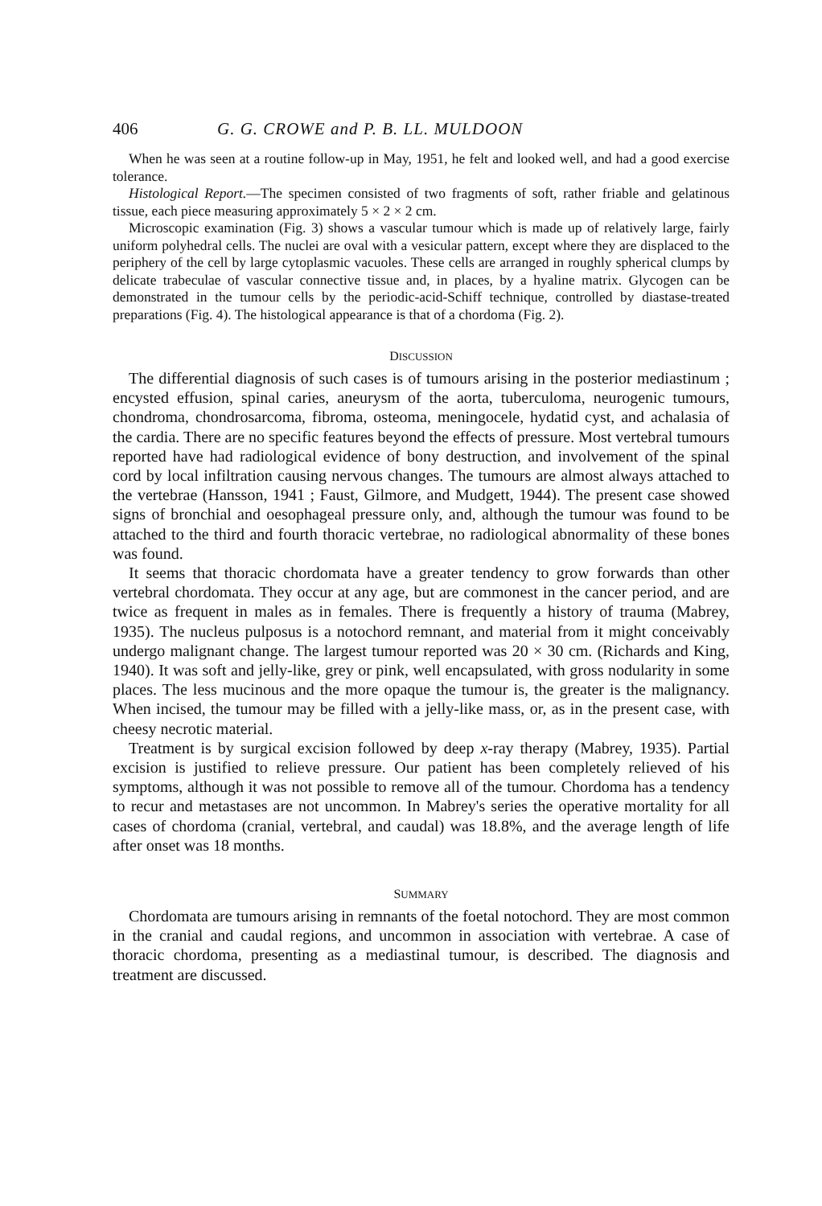406 G. G. CROWE and P. B. LL. MULDOON
When he was seen at a routine follow-up in May, 1951, he felt and looked well, and had a good exercise tolerance.
Histological Report.—The specimen consisted of two fragments of soft, rather friable and gelatinous tissue, each piece measuring approximately 5 × 2 × 2 cm.
Microscopic examination (Fig. 3) shows a vascular tumour which is made up of relatively large, fairly uniform polyhedral cells. The nuclei are oval with a vesicular pattern, except where they are displaced to the periphery of the cell by large cytoplasmic vacuoles. These cells are arranged in roughly spherical clumps by delicate trabeculae of vascular connective tissue and, in places, by a hyaline matrix. Glycogen can be demonstrated in the tumour cells by the periodic-acid-Schiff technique, controlled by diastase-treated preparations (Fig. 4). The histological appearance is that of a chordoma (Fig. 2).
DISCUSSION
The differential diagnosis of such cases is of tumours arising in the posterior mediastinum ; encysted effusion, spinal caries, aneurysm of the aorta, tuberculoma, neurogenic tumours, chondroma, chondrosarcoma, fibroma, osteoma, meningocele, hydatid cyst, and achalasia of the cardia. There are no specific features beyond the effects of pressure. Most vertebral tumours reported have had radiological evidence of bony destruction, and involvement of the spinal cord by local infiltration causing nervous changes. The tumours are almost always attached to the vertebrae (Hansson, 1941 ; Faust, Gilmore, and Mudgett, 1944). The present case showed signs of bronchial and oesophageal pressure only, and, although the tumour was found to be attached to the third and fourth thoracic vertebrae, no radiological abnormality of these bones was found.
It seems that thoracic chordomata have a greater tendency to grow forwards than other vertebral chordomata. They occur at any age, but are commonest in the cancer period, and are twice as frequent in males as in females. There is frequently a history of trauma (Mabrey, 1935). The nucleus pulposus is a notochord remnant, and material from it might conceivably undergo malignant change. The largest tumour reported was 20 × 30 cm. (Richards and King, 1940). It was soft and jelly-like, grey or pink, well encapsulated, with gross nodularity in some places. The less mucinous and the more opaque the tumour is, the greater is the malignancy. When incised, the tumour may be filled with a jelly-like mass, or, as in the present case, with cheesy necrotic material.
Treatment is by surgical excision followed by deep x-ray therapy (Mabrey, 1935). Partial excision is justified to relieve pressure. Our patient has been completely relieved of his symptoms, although it was not possible to remove all of the tumour. Chordoma has a tendency to recur and metastases are not uncommon. In Mabrey's series the operative mortality for all cases of chordoma (cranial, vertebral, and caudal) was 18.8%, and the average length of life after onset was 18 months.
SUMMARY
Chordomata are tumours arising in remnants of the foetal notochord. They are most common in the cranial and caudal regions, and uncommon in association with vertebrae. A case of thoracic chordoma, presenting as a mediastinal tumour, is described. The diagnosis and treatment are discussed.